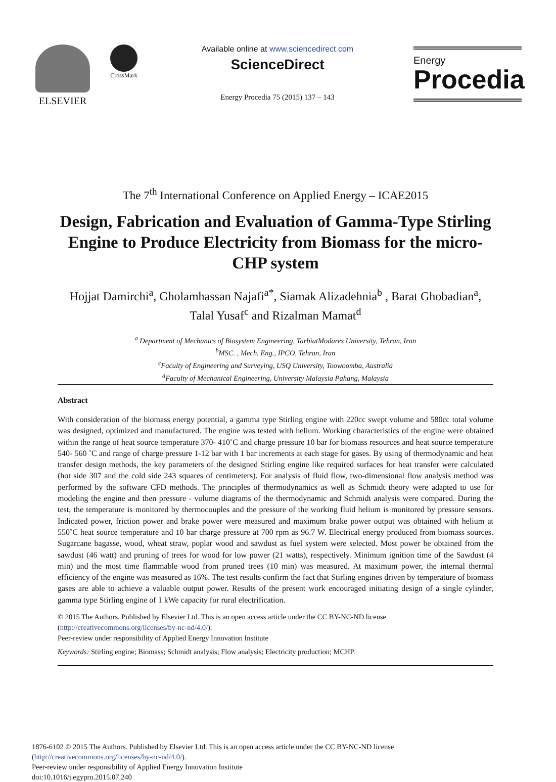ELSEVIER
CrossMark
Available online at www.sciencedirect.com
ScienceDirect
Energy Procedia 75 (2015) 137 – 143
Energy
Procedia
The 7<sup>th</sup> International Conference on Applied Energy – ICAE2015
Design, Fabrication and Evaluation of Gamma-Type Stirling Engine to Produce Electricity from Biomass for the micro-CHP system
Hojjat Damirchi<sup>a</sup>, Gholamhassan Najafi<sup>a*</sup>, Siamak Alizadehnia<sup>b</sup> , Barat Ghobadian<sup>a</sup>, Talal Yusaf<sup>c</sup> and Rizalman Mamat<sup>d</sup>
<sup>a</sup> Department of Mechanics of Biosystem Engineering, TarbiatModares University, Tehran, Iran
<sup>b</sup> MSC. , Mech. Eng., IPCO, Tehran, Iran
<sup>c</sup> Faculty of Engineering and Surveying, USQ University, Toowoomba, Australia
<sup>d</sup> Faculty of Mechanical Engineering, University Malaysia Pahang, Malaysia
Abstract
With consideration of the biomass energy potential, a gamma type Stirling engine with 220cc swept volume and 580cc total volume was designed, optimized and manufactured. The engine was tested with helium. Working characteristics of the engine were obtained within the range of heat source temperature 370- 410˚C and charge pressure 10 bar for biomass resources and heat source temperature 540- 560 ˚C and range of charge pressure 1-12 bar with 1 bar increments at each stage for gases. By using of thermodynamic and heat transfer design methods, the key parameters of the designed Stirling engine like required surfaces for heat transfer were calculated (hot side 307 and the cold side 243 squares of centimeters). For analysis of fluid flow, two-dimensional flow analysis method was performed by the software CFD methods. The principles of thermodynamics as well as Schmidt theory were adapted to use for modeling the engine and then pressure - volume diagrams of the thermodynamic and Schmidt analysis were compared. During the test, the temperature is monitored by thermocouples and the pressure of the working fluid helium is monitored by pressure sensors. Indicated power, friction power and brake power were measured and maximum brake power output was obtained with helium at 550˚C heat source temperature and 10 bar charge pressure at 700 rpm as 96.7 W. Electrical energy produced from biomass sources. Sugarcane bagasse, wood, wheat straw, poplar wood and sawdust as fuel system were selected. Most power be obtained from the sawdust (46 watt) and pruning of trees for wood for low power (21 watts), respectively. Minimum ignition time of the Sawdust (4 min) and the most time flammable wood from pruned trees (10 min) was measured. At maximum power, the internal thermal efficiency of the engine was measured as 16%. The test results confirm the fact that Stirling engines driven by temperature of biomass gases are able to achieve a valuable output power. Results of the present work encouraged initiating design of a single cylinder, gamma type Stirling engine of 1 kWe capacity for rural electrification.
© 2015 The Authors. Published by Elsevier Ltd. This is an open access article under the CC BY-NC-ND license
(http://creativecommons.org/licenses/by-nc-nd/4.0/).
Peer-review under responsibility of Applied Energy Innovation Institute
Keywords: Stirling engine; Biomass; Schmidt analysis; Flow analysis; Electricity production; MCHP.
1876-6102 © 2015 The Authors. Published by Elsevier Ltd. This is an open access article under the CC BY-NC-ND license
(http://creativecommons.org/licenses/by-nc-nd/4.0/).
Peer-review under responsibility of Applied Energy Innovation Institute
doi:10.1016/j.egypro.2015.07.240